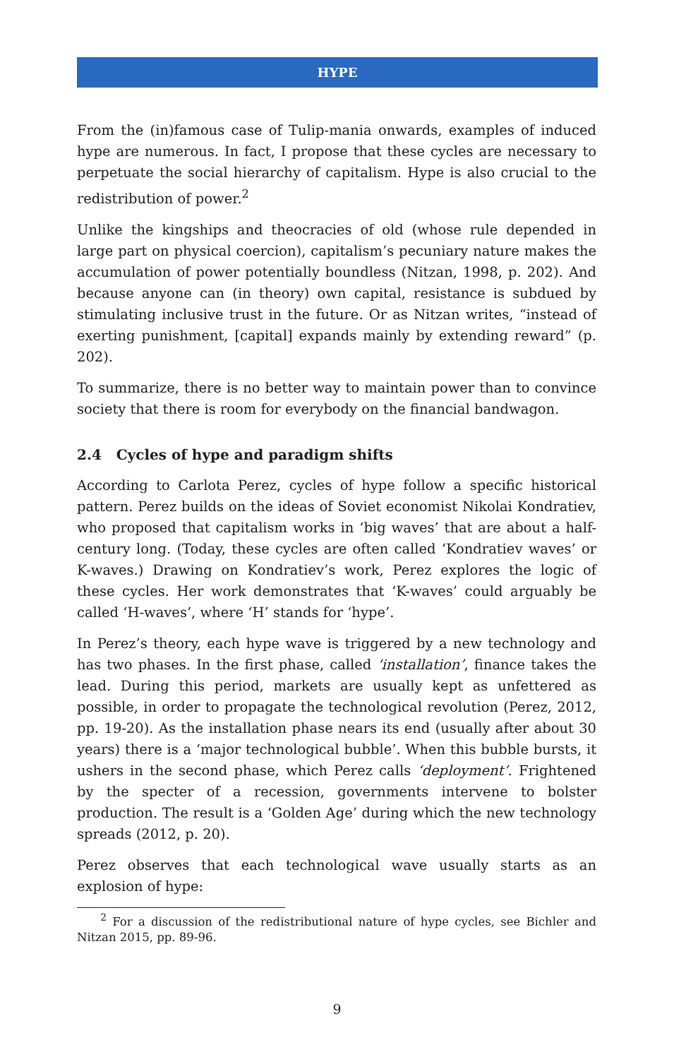HYPE
From the (in)famous case of Tulip-mania onwards, examples of induced hype are numerous. In fact, I propose that these cycles are necessary to perpetuate the social hierarchy of capitalism. Hype is also crucial to the redistribution of power.<sup>2</sup>
Unlike the kingships and theocracies of old (whose rule depended in large part on physical coercion), capitalism’s pecuniary nature makes the accumulation of power potentially boundless (Nitzan, 1998, p. 202). And because anyone can (in theory) own capital, resistance is subdued by stimulating inclusive trust in the future. Or as Nitzan writes, “instead of exerting punishment, [capital] expands mainly by extending reward” (p. 202).
To summarize, there is no better way to maintain power than to convince society that there is room for everybody on the financial bandwagon.
2.4 Cycles of hype and paradigm shifts
According to Carlota Perez, cycles of hype follow a specific historical pattern. Perez builds on the ideas of Soviet economist Nikolai Kondratiev, who proposed that capitalism works in ‘big waves’ that are about a half-century long. (Today, these cycles are often called ‘Kondratiev waves’ or K-waves.) Drawing on Kondratiev’s work, Perez explores the logic of these cycles. Her work demonstrates that ‘K-waves’ could arguably be called ‘H-waves’, where ‘H’ stands for ‘hype’.
In Perez’s theory, each hype wave is triggered by a new technology and has two phases. In the first phase, called ‘installation’, finance takes the lead. During this period, markets are usually kept as unfettered as possible, in order to propagate the technological revolution (Perez, 2012, pp. 19-20). As the installation phase nears its end (usually after about 30 years) there is a ‘major technological bubble’. When this bubble bursts, it ushers in the second phase, which Perez calls ‘deployment’. Frightened by the specter of a recession, governments intervene to bolster production. The result is a ‘Golden Age’ during which the new technology spreads (2012, p. 20).
Perez observes that each technological wave usually starts as an explosion of hype:
<sup>2</sup> For a discussion of the redistributional nature of hype cycles, see Bichler and Nitzan 2015, pp. 89-96.
9